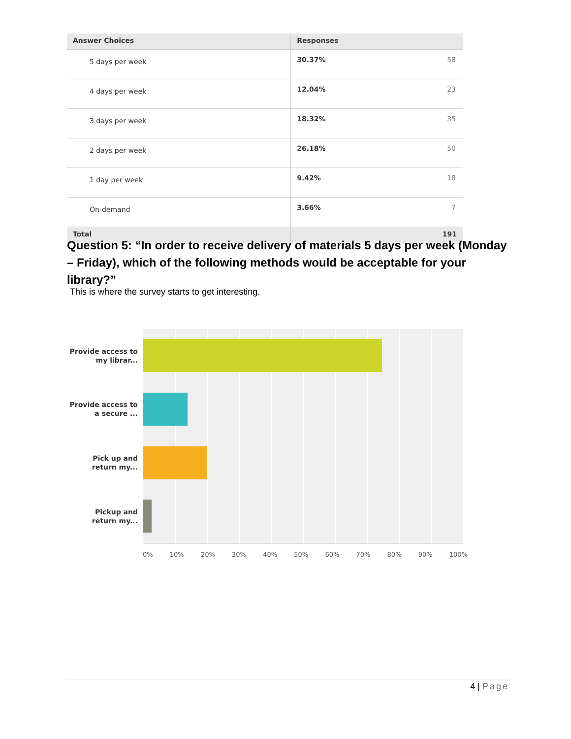| Answer Choices | Responses | |
| --- | --- | --- |
| 5 days per week | 30.37% | 58 |
| 4 days per week | 12.04% | 23 |
| 3 days per week | 18.32% | 35 |
| 2 days per week | 26.18% | 50 |
| 1 day per week | 9.42% | 18 |
| On-demand | 3.66% | 7 |
| Total | | 191 |
Question 5: “In order to receive delivery of materials 5 days per week (Monday – Friday), which of the following methods would be acceptable for your library?”
This is where the survey starts to get interesting.
Provide access to my librar...
Provide access to a secure ...
Pick up and return my...
Pickup and return my...
0% 10% 20% 30% 40% 50% 60% 70% 80% 90% 100%
4 | Page